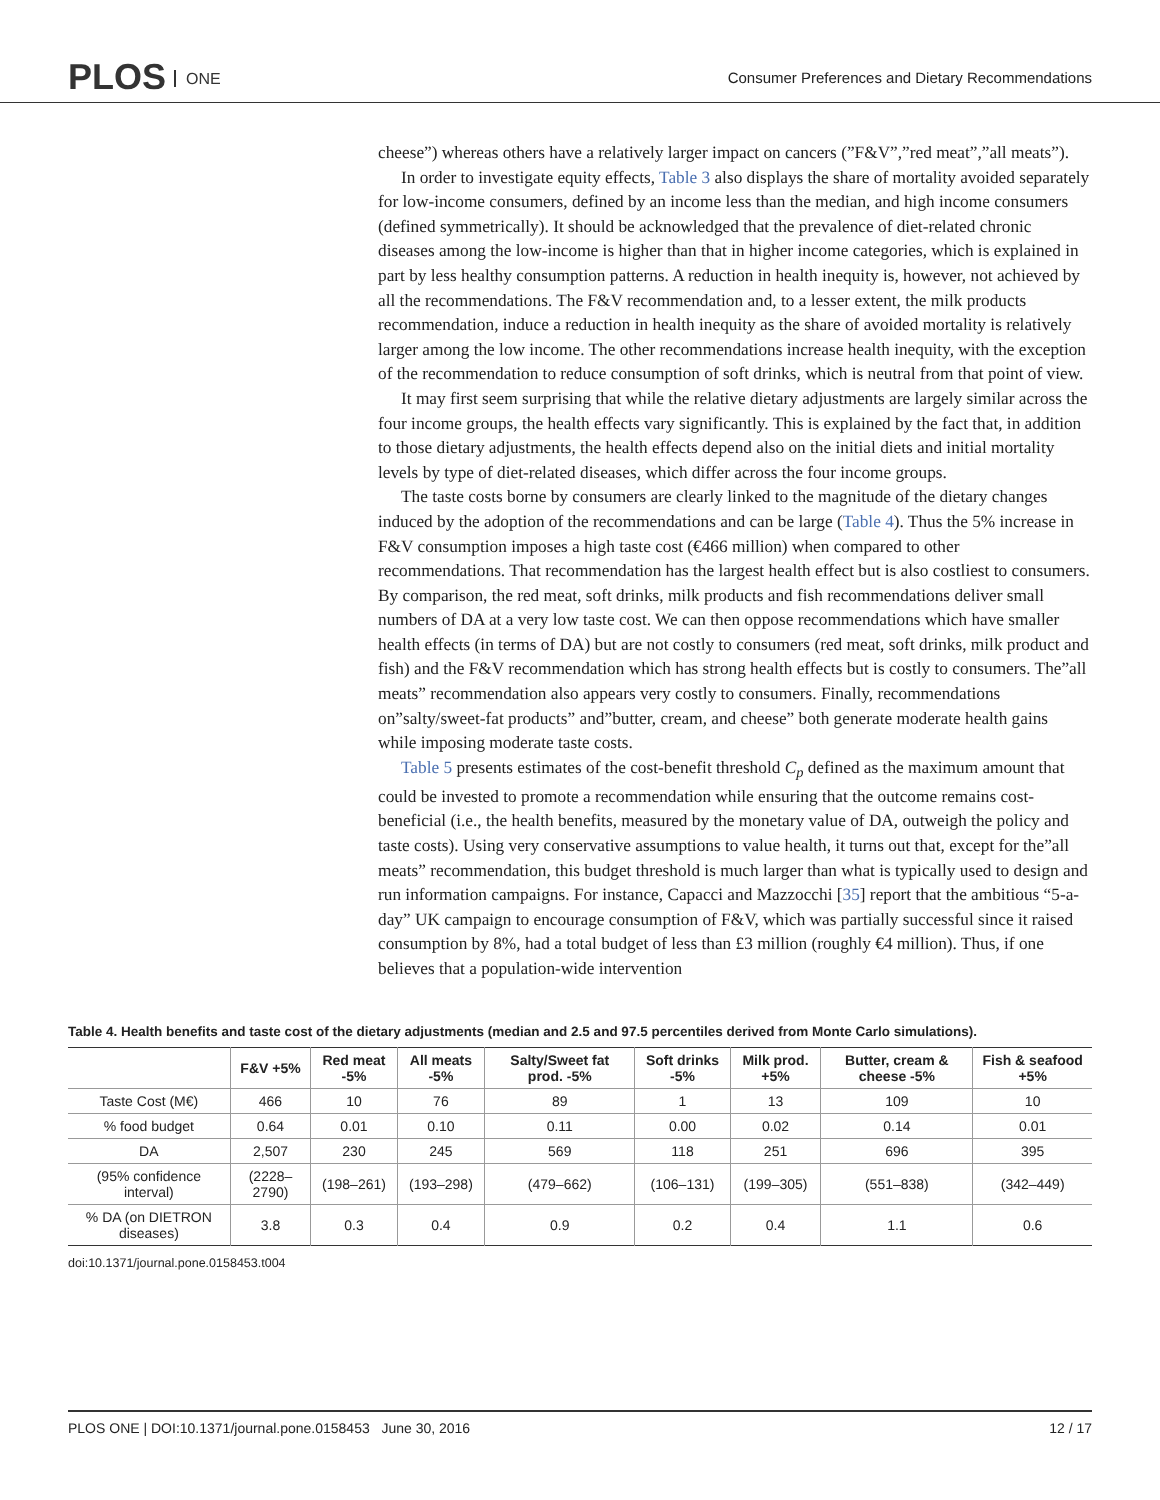PLOS ONE
Consumer Preferences and Dietary Recommendations
cheese”) whereas others have a relatively larger impact on cancers (”F&V”,”red meat”,”all meats”).
In order to investigate equity effects, Table 3 also displays the share of mortality avoided separately for low-income consumers, defined by an income less than the median, and high income consumers (defined symmetrically). It should be acknowledged that the prevalence of diet-related chronic diseases among the low-income is higher than that in higher income categories, which is explained in part by less healthy consumption patterns. A reduction in health inequity is, however, not achieved by all the recommendations. The F&V recommendation and, to a lesser extent, the milk products recommendation, induce a reduction in health inequity as the share of avoided mortality is relatively larger among the low income. The other recommendations increase health inequity, with the exception of the recommendation to reduce consumption of soft drinks, which is neutral from that point of view.
It may first seem surprising that while the relative dietary adjustments are largely similar across the four income groups, the health effects vary significantly. This is explained by the fact that, in addition to those dietary adjustments, the health effects depend also on the initial diets and initial mortality levels by type of diet-related diseases, which differ across the four income groups.
The taste costs borne by consumers are clearly linked to the magnitude of the dietary changes induced by the adoption of the recommendations and can be large (Table 4). Thus the 5% increase in F&V consumption imposes a high taste cost (€466 million) when compared to other recommendations. That recommendation has the largest health effect but is also costliest to consumers. By comparison, the red meat, soft drinks, milk products and fish recommendations deliver small numbers of DA at a very low taste cost. We can then oppose recommendations which have smaller health effects (in terms of DA) but are not costly to consumers (red meat, soft drinks, milk product and fish) and the F&V recommendation which has strong health effects but is costly to consumers. The”all meats” recommendation also appears very costly to consumers. Finally, recommendations on”salty/sweet-fat products” and”butter, cream, and cheese” both generate moderate health gains while imposing moderate taste costs.
Table 5 presents estimates of the cost-benefit threshold C<sub>p</sub> defined as the maximum amount that could be invested to promote a recommendation while ensuring that the outcome remains cost-beneficial (i.e., the health benefits, measured by the monetary value of DA, outweigh the policy and taste costs). Using very conservative assumptions to value health, it turns out that, except for the”all meats” recommendation, this budget threshold is much larger than what is typically used to design and run information campaigns. For instance, Capacci and Mazzocchi [35] report that the ambitious “5-a-day” UK campaign to encourage consumption of F&V, which was partially successful since it raised consumption by 8%, had a total budget of less than £3 million (roughly €4 million). Thus, if one believes that a population-wide intervention
Table 4. Health benefits and taste cost of the dietary adjustments (median and 2.5 and 97.5 percentiles derived from Monte Carlo simulations).
| | F&V +5% | Red meat -5% | All meats -5% | Salty/Sweet fat prod. -5% | Soft drinks -5% | Milk prod. +5% | Butter, cream & cheese -5% | Fish & seafood +5% |
| --- | --- | --- | --- | --- | --- | --- | --- | --- |
| Taste Cost (M€) | 466 | 10 | 76 | 89 | 1 | 13 | 109 | 10 |
| % food budget | 0.64 | 0.01 | 0.10 | 0.11 | 0.00 | 0.02 | 0.14 | 0.01 |
| DA | 2,507 | 230 | 245 | 569 | 118 | 251 | 696 | 395 |
| (95% confidence interval) | (2228–2790) | (198–261) | (193–298) | (479–662) | (106–131) | (199–305) | (551–838) | (342–449) |
| % DA (on DIETRON diseases) | 3.8 | 0.3 | 0.4 | 0.9 | 0.2 | 0.4 | 1.1 | 0.6 |
doi:10.1371/journal.pone.0158453.t004
PLOS ONE | DOI:10.1371/journal.pone.0158453 June 30, 2016 12 / 17